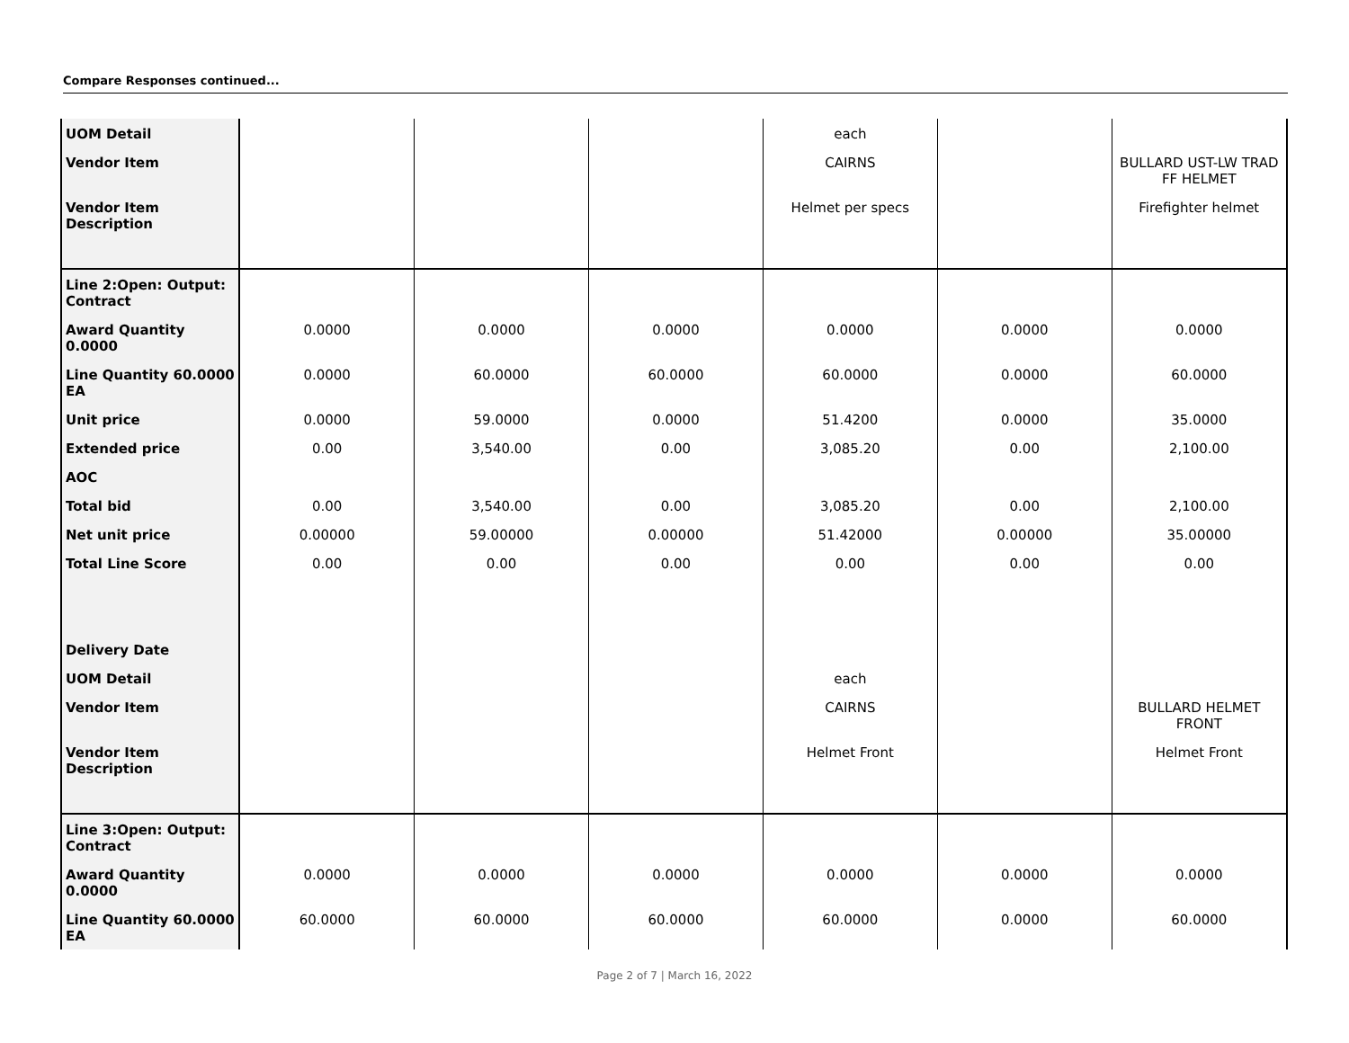Compare Responses continued...
| UOM Detail | | | | each | | |
| Vendor Item | | | | CAIRNS | | BULLARD UST-LW TRAD FF HELMET |
| Vendor Item Description | | | | Helmet per specs | | Firefighter helmet |
| Line 2:Open: Output: Contract | | | | | | |
| Award Quantity 0.0000 | 0.0000 | 0.0000 | 0.0000 | 0.0000 | 0.0000 | 0.0000 |
| Line Quantity 60.0000 EA | 0.0000 | 60.0000 | 60.0000 | 60.0000 | 0.0000 | 60.0000 |
| Unit price | 0.0000 | 59.0000 | 0.0000 | 51.4200 | 0.0000 | 35.0000 |
| Extended price | 0.00 | 3,540.00 | 0.00 | 3,085.20 | 0.00 | 2,100.00 |
| AOC | | | | | | |
| Total bid | 0.00 | 3,540.00 | 0.00 | 3,085.20 | 0.00 | 2,100.00 |
| Net unit price | 0.00000 | 59.00000 | 0.00000 | 51.42000 | 0.00000 | 35.00000 |
| Total Line Score | 0.00 | 0.00 | 0.00 | 0.00 | 0.00 | 0.00 |
| Delivery Date | | | | | | |
| UOM Detail | | | | each | | |
| Vendor Item | | | | CAIRNS | | BULLARD HELMET FRONT |
| Vendor Item Description | | | | Helmet Front | | Helmet Front |
| Line 3:Open: Output: Contract | | | | | | |
| Award Quantity 0.0000 | 0.0000 | 0.0000 | 0.0000 | 0.0000 | 0.0000 | 0.0000 |
| Line Quantity 60.0000 EA | 60.0000 | 60.0000 | 60.0000 | 60.0000 | 0.0000 | 60.0000 |
Page 2 of 7 | March 16, 2022